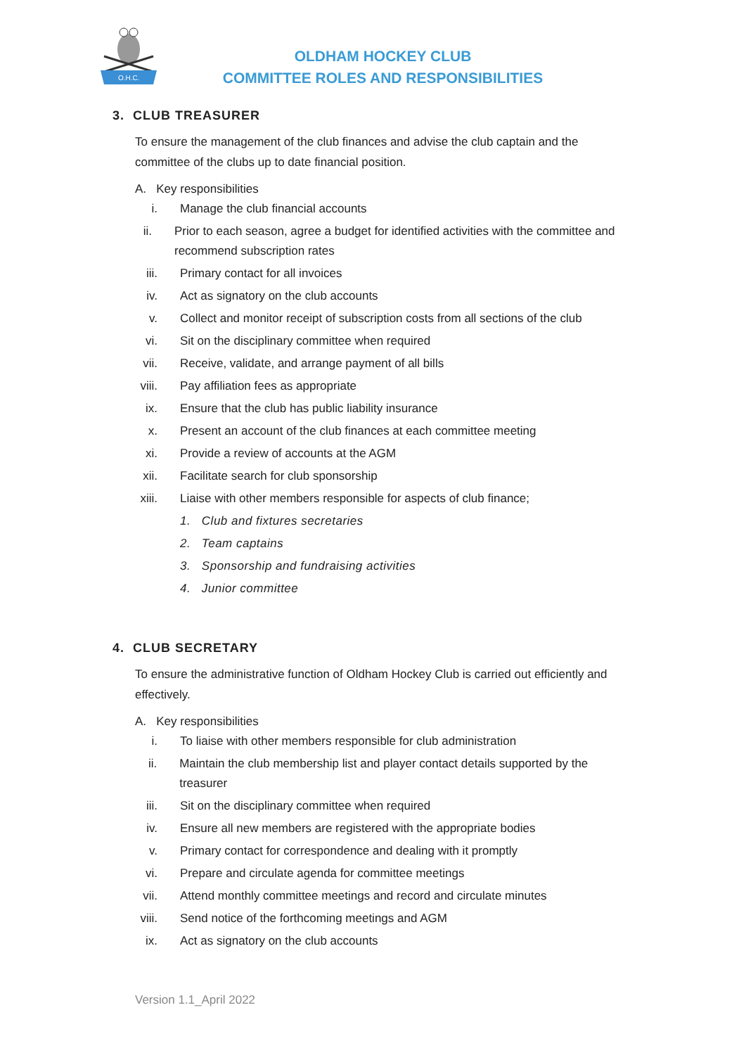O.H.C.
OLDHAM HOCKEY CLUB
COMMITTEE ROLES AND RESPONSIBILITIES
3. CLUB TREASURER
To ensure the management of the club finances and advise the club captain and the committee of the clubs up to date financial position.
A. Key responsibilities
i. Manage the club financial accounts
ii. Prior to each season, agree a budget for identified activities with the committee and recommend subscription rates
iii. Primary contact for all invoices
iv. Act as signatory on the club accounts
v. Collect and monitor receipt of subscription costs from all sections of the club
vi. Sit on the disciplinary committee when required
vii. Receive, validate, and arrange payment of all bills
viii. Pay affiliation fees as appropriate
ix. Ensure that the club has public liability insurance
x. Present an account of the club finances at each committee meeting
xi. Provide a review of accounts at the AGM
xii. Facilitate search for club sponsorship
xiii. Liaise with other members responsible for aspects of club finance;
1. Club and fixtures secretaries
2. Team captains
3. Sponsorship and fundraising activities
4. Junior committee
4. CLUB SECRETARY
To ensure the administrative function of Oldham Hockey Club is carried out efficiently and effectively.
A. Key responsibilities
i. To liaise with other members responsible for club administration
ii. Maintain the club membership list and player contact details supported by the treasurer
iii. Sit on the disciplinary committee when required
iv. Ensure all new members are registered with the appropriate bodies
v. Primary contact for correspondence and dealing with it promptly
vi. Prepare and circulate agenda for committee meetings
vii. Attend monthly committee meetings and record and circulate minutes
viii. Send notice of the forthcoming meetings and AGM
ix. Act as signatory on the club accounts
Version 1.1_April 2022